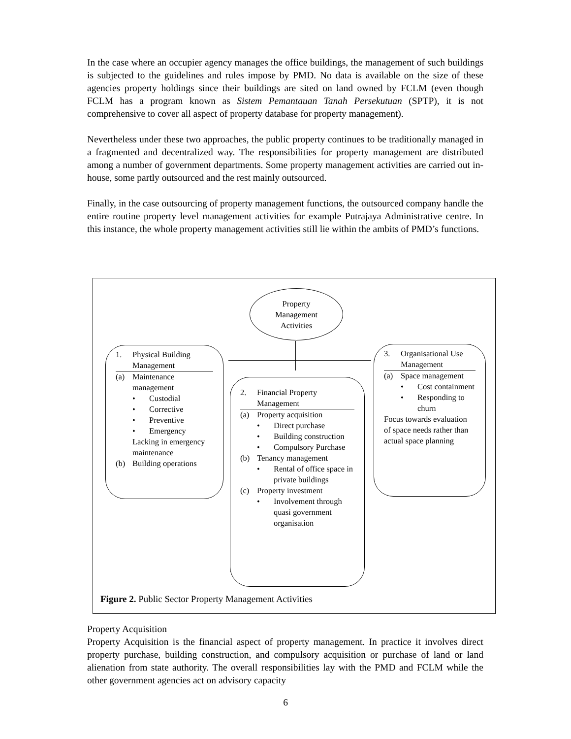In the case where an occupier agency manages the office buildings, the management of such buildings is subjected to the guidelines and rules impose by PMD. No data is available on the size of these agencies property holdings since their buildings are sited on land owned by FCLM (even though FCLM has a program known as Sistem Pemantauan Tanah Persekutuan (SPTP), it is not comprehensive to cover all aspect of property database for property management).
Nevertheless under these two approaches, the public property continues to be traditionally managed in a fragmented and decentralized way. The responsibilities for property management are distributed among a number of government departments. Some property management activities are carried out in-house, some partly outsourced and the rest mainly outsourced.
Finally, in the case outsourcing of property management functions, the outsourced company handle the entire routine property level management activities for example Putrajaya Administrative centre. In this instance, the whole property management activities still lie within the ambits of PMD’s functions.
Property
Management
Activities
1. Physical Building Management
(a) Maintenance management
• Custodial
• Corrective
• Preventive
• Emergency
Lacking in emergency maintenance
(b) Building operations
2. Financial Property Management
(a) Property acquisition
• Direct purchase
• Building construction
• Compulsory Purchase
(b) Tenancy management
• Rental of office space in private buildings
(c) Property investment
• Involvement through quasi government organisation
3. Organisational Use Management
(a) Space management
• Cost containment
• Responding to churn
Focus towards evaluation of space needs rather than actual space planning
Figure 2. Public Sector Property Management Activities
Property Acquisition
Property Acquisition is the financial aspect of property management. In practice it involves direct property purchase, building construction, and compulsory acquisition or purchase of land or land alienation from state authority. The overall responsibilities lay with the PMD and FCLM while the other government agencies act on advisory capacity
6